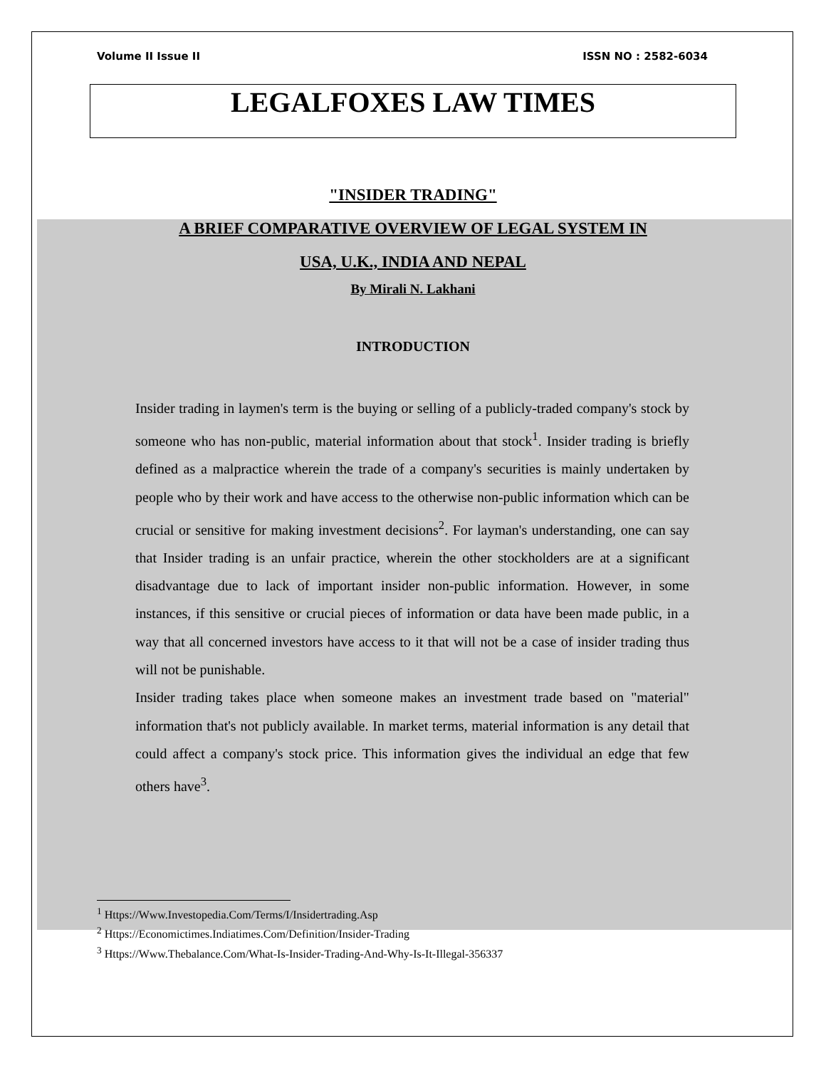Volume II Issue II ISSN NO : 2582-6034
LEGALFOXES LAW TIMES
"INSIDER TRADING"
A BRIEF COMPARATIVE OVERVIEW OF LEGAL SYSTEM IN
USA, U.K., INDIA AND NEPAL
By Mirali N. Lakhani
INTRODUCTION
Insider trading in laymen's term is the buying or selling of a publicly-traded company's stock by someone who has non-public, material information about that stock<sup>1</sup>. Insider trading is briefly defined as a malpractice wherein the trade of a company's securities is mainly undertaken by people who by their work and have access to the otherwise non-public information which can be crucial or sensitive for making investment decisions<sup>2</sup>. For layman's understanding, one can say that Insider trading is an unfair practice, wherein the other stockholders are at a significant disadvantage due to lack of important insider non-public information. However, in some instances, if this sensitive or crucial pieces of information or data have been made public, in a way that all concerned investors have access to it that will not be a case of insider trading thus will not be punishable.
Insider trading takes place when someone makes an investment trade based on "material" information that's not publicly available. In market terms, material information is any detail that could affect a company's stock price. This information gives the individual an edge that few others have<sup>3</sup>.
<sup>1</sup> Https://Www.Investopedia.Com/Terms/I/Insidertrading.Asp
<sup>2</sup> Https://Economictimes.Indiatimes.Com/Definition/Insider-Trading
<sup>3</sup> Https://Www.Thebalance.Com/What-Is-Insider-Trading-And-Why-Is-It-Illegal-356337